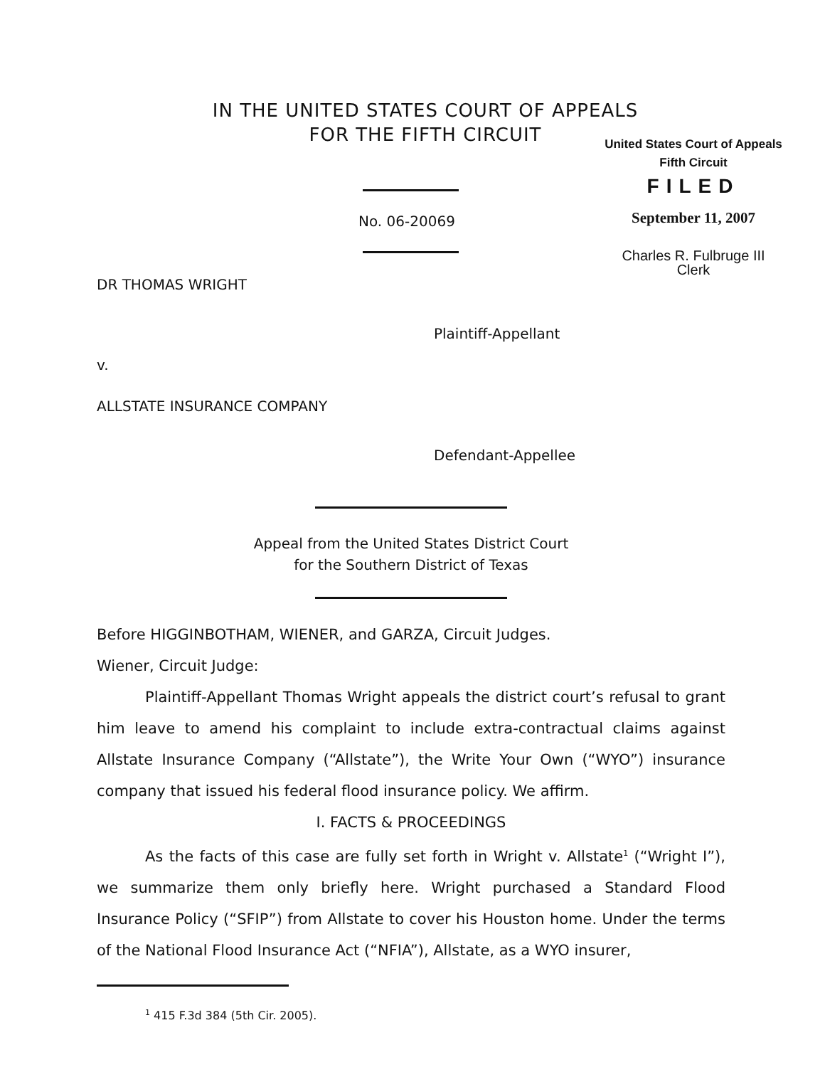IN THE UNITED STATES COURT OF APPEALS
FOR THE FIFTH CIRCUIT
United States Court of Appeals
Fifth Circuit
FILED
September 11, 2007
Charles R. Fulbruge III
Clerk
No. 06-20069
DR THOMAS WRIGHT
Plaintiff-Appellant
v.
ALLSTATE INSURANCE COMPANY
Defendant-Appellee
Appeal from the United States District Court
for the Southern District of Texas
Before HIGGINBOTHAM, WIENER, and GARZA, Circuit Judges.
Wiener, Circuit Judge:
Plaintiff-Appellant Thomas Wright appeals the district court’s refusal to grant him leave to amend his complaint to include extra-contractual claims against Allstate Insurance Company (“Allstate”), the Write Your Own (“WYO”) insurance company that issued his federal flood insurance policy. We affirm.
I. FACTS & PROCEEDINGS
As the facts of this case are fully set forth in Wright v. Allstate<sup>1</sup> (“Wright I”), we summarize them only briefly here. Wright purchased a Standard Flood Insurance Policy (“SFIP”) from Allstate to cover his Houston home. Under the terms of the National Flood Insurance Act (“NFIA”), Allstate, as a WYO insurer,
<sup>1</sup> 415 F.3d 384 (5th Cir. 2005).